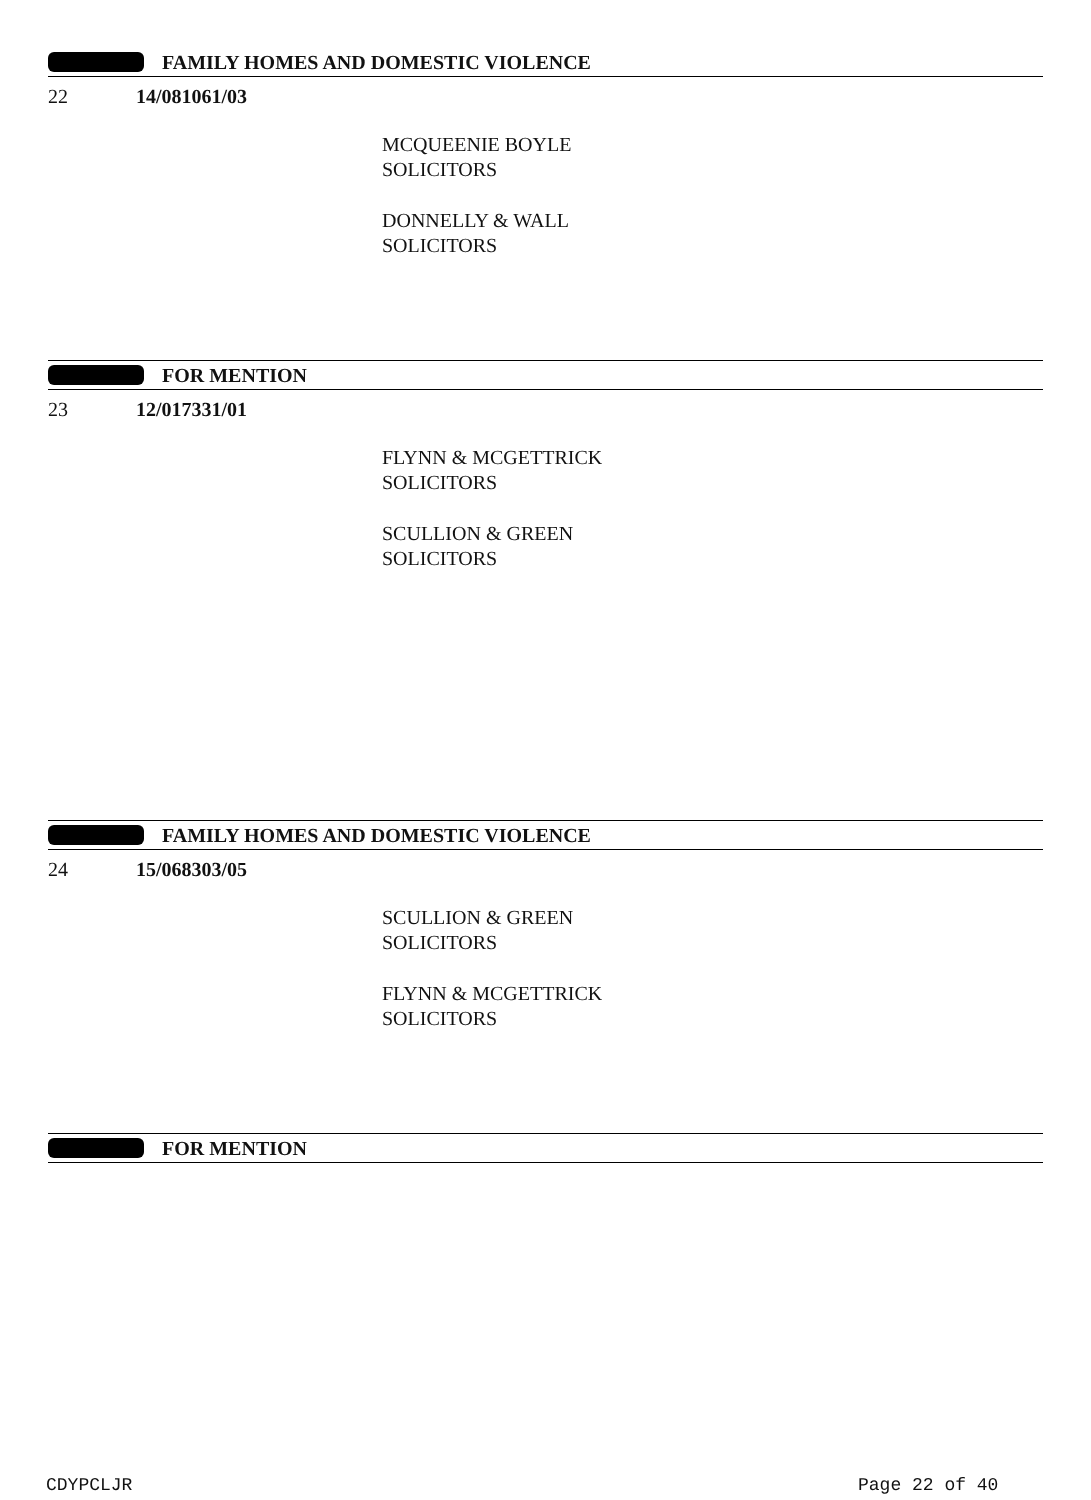FAMILY HOMES AND DOMESTIC VIOLENCE
22 14/081061/03
MCQUEENIE BOYLE
SOLICITORS
DONNELLY & WALL
SOLICITORS
FOR MENTION
23 12/017331/01
FLYNN & MCGETTRICK
SOLICITORS
SCULLION & GREEN
SOLICITORS
FAMILY HOMES AND DOMESTIC VIOLENCE
24 15/068303/05
SCULLION & GREEN
SOLICITORS
FLYNN & MCGETTRICK
SOLICITORS
FOR MENTION
CDYPCLJR Page 22 of 40